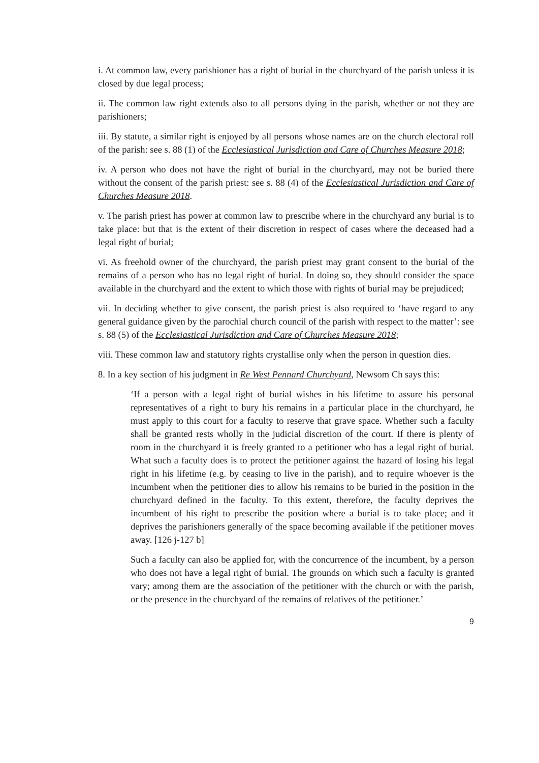i. At common law, every parishioner has a right of burial in the churchyard of the parish unless it is closed by due legal process;
ii. The common law right extends also to all persons dying in the parish, whether or not they are parishioners;
iii. By statute, a similar right is enjoyed by all persons whose names are on the church electoral roll of the parish: see s. 88 (1) of the Ecclesiastical Jurisdiction and Care of Churches Measure 2018;
iv. A person who does not have the right of burial in the churchyard, may not be buried there without the consent of the parish priest: see s. 88 (4) of the Ecclesiastical Jurisdiction and Care of Churches Measure 2018.
v. The parish priest has power at common law to prescribe where in the churchyard any burial is to take place: but that is the extent of their discretion in respect of cases where the deceased had a legal right of burial;
vi. As freehold owner of the churchyard, the parish priest may grant consent to the burial of the remains of a person who has no legal right of burial. In doing so, they should consider the space available in the churchyard and the extent to which those with rights of burial may be prejudiced;
vii. In deciding whether to give consent, the parish priest is also required to ‘have regard to any general guidance given by the parochial church council of the parish with respect to the matter’: see s. 88 (5) of the Ecclesiastical Jurisdiction and Care of Churches Measure 2018;
viii. These common law and statutory rights crystallise only when the person in question dies.
8. In a key section of his judgment in Re West Pennard Churchyard, Newsom Ch says this:
‘If a person with a legal right of burial wishes in his lifetime to assure his personal representatives of a right to bury his remains in a particular place in the churchyard, he must apply to this court for a faculty to reserve that grave space. Whether such a faculty shall be granted rests wholly in the judicial discretion of the court. If there is plenty of room in the churchyard it is freely granted to a petitioner who has a legal right of burial. What such a faculty does is to protect the petitioner against the hazard of losing his legal right in his lifetime (e.g. by ceasing to live in the parish), and to require whoever is the incumbent when the petitioner dies to allow his remains to be buried in the position in the churchyard defined in the faculty. To this extent, therefore, the faculty deprives the incumbent of his right to prescribe the position where a burial is to take place; and it deprives the parishioners generally of the space becoming available if the petitioner moves away. [126 j-127 b]
Such a faculty can also be applied for, with the concurrence of the incumbent, by a person who does not have a legal right of burial. The grounds on which such a faculty is granted vary; among them are the association of the petitioner with the church or with the parish, or the presence in the churchyard of the remains of relatives of the petitioner.’
9